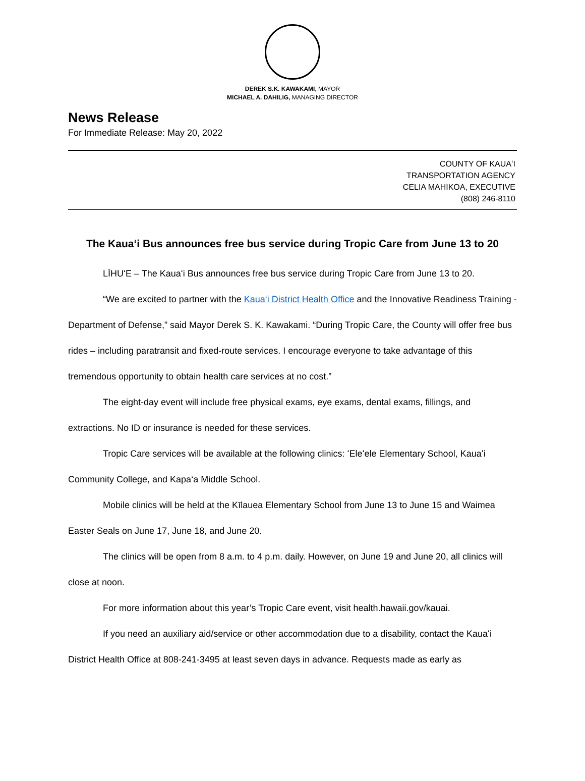DEREK S.K. KAWAKAMI, MAYOR
MICHAEL A. DAHILIG, MANAGING DIRECTOR
News Release
For Immediate Release: May 20, 2022
COUNTY OF KAUAʻI
TRANSPORTATION AGENCY
CELIA MAHIKOA, EXECUTIVE
(808) 246-8110
The Kauaʻi Bus announces free bus service during Tropic Care from June 13 to 20
LĪHUʻE – The Kauaʻi Bus announces free bus service during Tropic Care from June 13 to 20.
“We are excited to partner with the Kauaʻi District Health Office and the Innovative Readiness Training - Department of Defense,” said Mayor Derek S. K. Kawakami. “During Tropic Care, the County will offer free bus rides – including paratransit and fixed-route services. I encourage everyone to take advantage of this tremendous opportunity to obtain health care services at no cost.”
The eight-day event will include free physical exams, eye exams, dental exams, fillings, and extractions. No ID or insurance is needed for these services.
Tropic Care services will be available at the following clinics: ʻEleʻele Elementary School, Kauaʻi Community College, and Kapaʻa Middle School.
Mobile clinics will be held at the Kīlauea Elementary School from June 13 to June 15 and Waimea Easter Seals on June 17, June 18, and June 20.
The clinics will be open from 8 a.m. to 4 p.m. daily. However, on June 19 and June 20, all clinics will close at noon.
For more information about this year’s Tropic Care event, visit health.hawaii.gov/kauai.
If you need an auxiliary aid/service or other accommodation due to a disability, contact the Kauaʻi District Health Office at 808-241-3495 at least seven days in advance. Requests made as early as